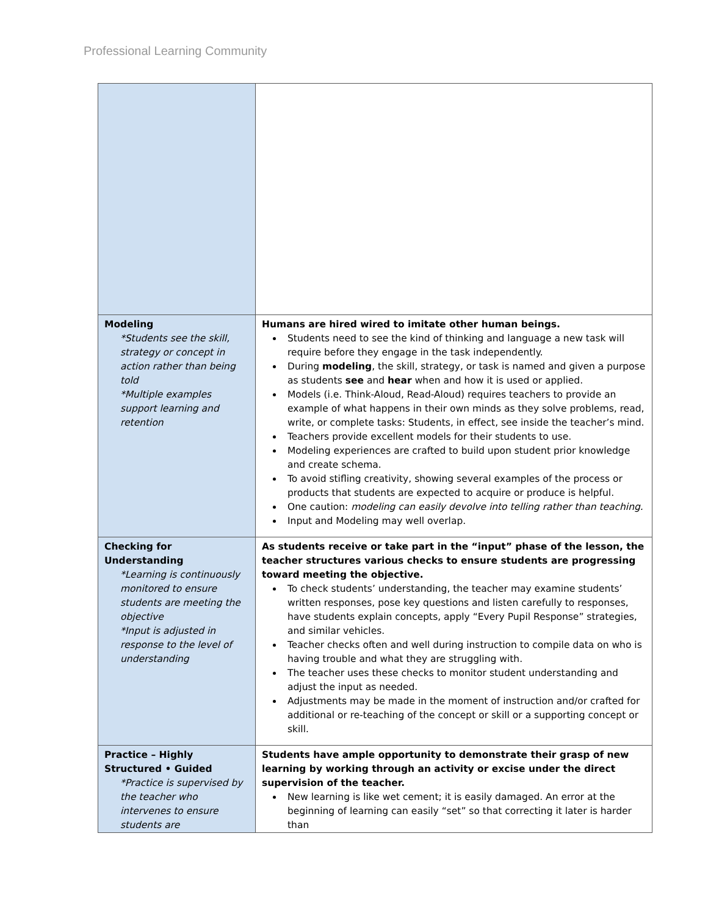Professional Learning Community
| Modeling *Students see the skill, strategy or concept in action rather than being told *Multiple examples support learning and retention | Humans are hired wired to imitate other human beings. Students need to see the kind of thinking and language a new task will require before they engage in the task independently. During modeling , the skill, strategy, or task is named and given a purpose as students see and hear when and how it is used or applied. Models (i.e. Think-Aloud, Read-Aloud) requires teachers to provide an example of what happens in their own minds as they solve problems, read, write, or complete tasks: Students, in effect, see inside the teacher’s mind. Teachers provide excellent models for their students to use. Modeling experiences are crafted to build upon student prior knowledge and create schema. To avoid stifling creativity, showing several examples of the process or products that students are expected to acquire or produce is helpful. One caution: modeling can easily devolve into telling rather than teaching. Input and Modeling may well overlap. |
| Checking for Understanding *Learning is continuously monitored to ensure students are meeting the objective *Input is adjusted in response to the level of understanding | As students receive or take part in the “input” phase of the lesson, the teacher structures various checks to ensure students are progressing toward meeting the objective. To check students’ understanding, the teacher may examine students’ written responses, pose key questions and listen carefully to responses, have students explain concepts, apply “Every Pupil Response” strategies, and similar vehicles. Teacher checks often and well during instruction to compile data on who is having trouble and what they are struggling with. The teacher uses these checks to monitor student understanding and adjust the input as needed. Adjustments may be made in the moment of instruction and/or crafted for additional or re-teaching of the concept or skill or a supporting concept or skill. |
| Practice – Highly Structured • Guided *Practice is supervised by the teacher who intervenes to ensure students are | Students have ample opportunity to demonstrate their grasp of new learning by working through an activity or excise under the direct supervision of the teacher. New learning is like wet cement; it is easily damaged. An error at the beginning of learning can easily “set” so that correcting it later is harder than |